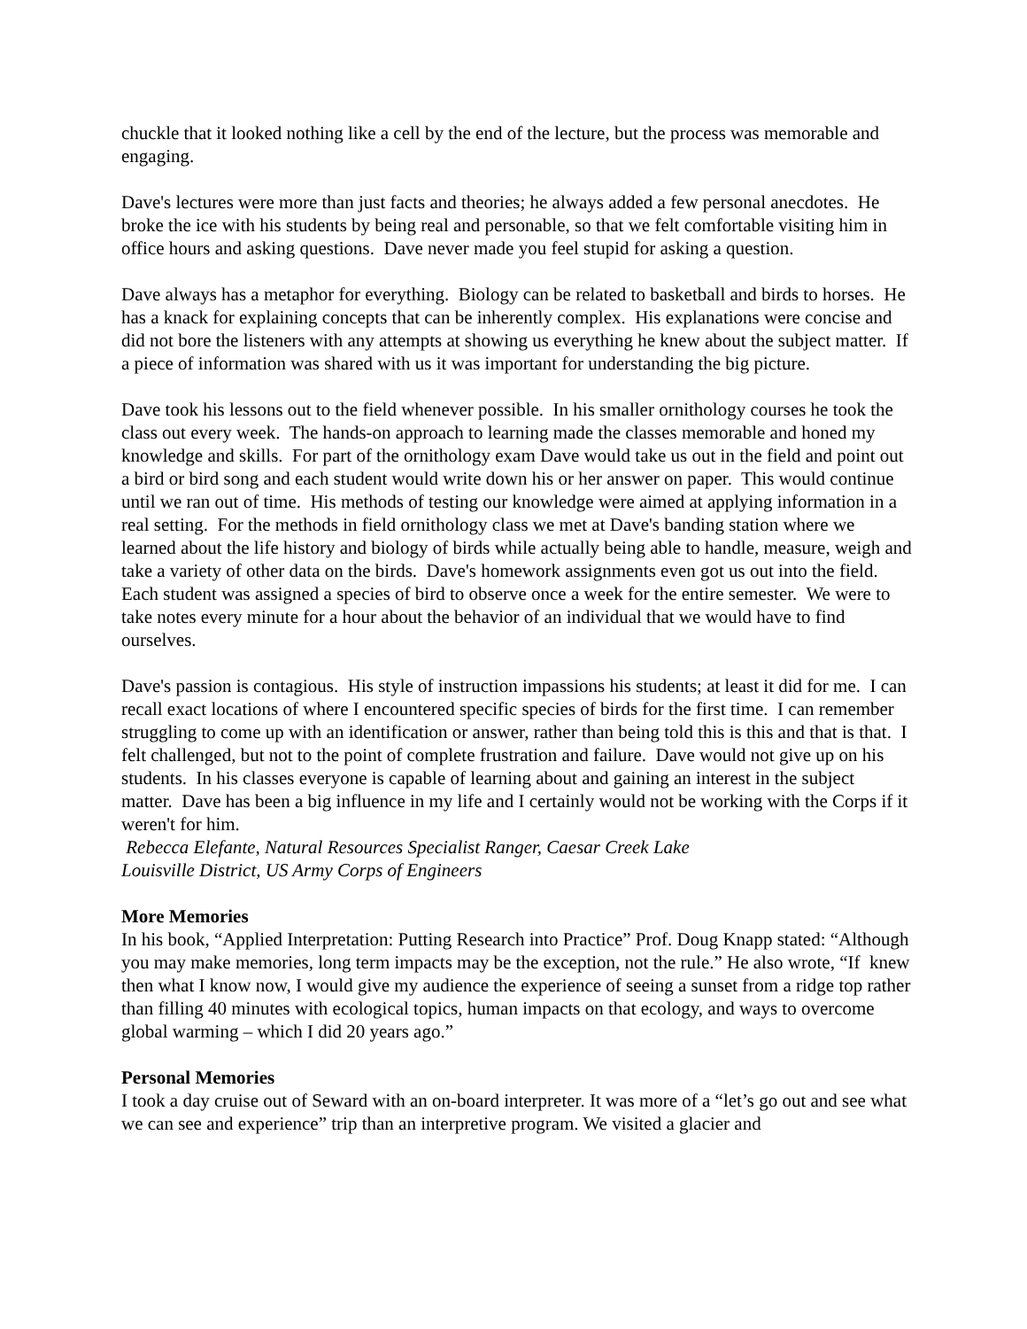chuckle that it looked nothing like a cell by the end of the lecture, but the process was memorable and engaging.
Dave's lectures were more than just facts and theories; he always added a few personal anecdotes. He broke the ice with his students by being real and personable, so that we felt comfortable visiting him in office hours and asking questions. Dave never made you feel stupid for asking a question.
Dave always has a metaphor for everything. Biology can be related to basketball and birds to horses. He has a knack for explaining concepts that can be inherently complex. His explanations were concise and did not bore the listeners with any attempts at showing us everything he knew about the subject matter. If a piece of information was shared with us it was important for understanding the big picture.
Dave took his lessons out to the field whenever possible. In his smaller ornithology courses he took the class out every week. The hands-on approach to learning made the classes memorable and honed my knowledge and skills. For part of the ornithology exam Dave would take us out in the field and point out a bird or bird song and each student would write down his or her answer on paper. This would continue until we ran out of time. His methods of testing our knowledge were aimed at applying information in a real setting. For the methods in field ornithology class we met at Dave's banding station where we learned about the life history and biology of birds while actually being able to handle, measure, weigh and take a variety of other data on the birds. Dave's homework assignments even got us out into the field. Each student was assigned a species of bird to observe once a week for the entire semester. We were to take notes every minute for a hour about the behavior of an individual that we would have to find ourselves.
Dave's passion is contagious. His style of instruction impassions his students; at least it did for me. I can recall exact locations of where I encountered specific species of birds for the first time. I can remember struggling to come up with an identification or answer, rather than being told this is this and that is that. I felt challenged, but not to the point of complete frustration and failure. Dave would not give up on his students. In his classes everyone is capable of learning about and gaining an interest in the subject matter. Dave has been a big influence in my life and I certainly would not be working with the Corps if it weren't for him.
Rebecca Elefante, Natural Resources Specialist Ranger, Caesar Creek Lake
Louisville District, US Army Corps of Engineers
More Memories
In his book, “Applied Interpretation: Putting Research into Practice” Prof. Doug Knapp stated: “Although you may make memories, long term impacts may be the exception, not the rule.” He also wrote, “If knew then what I know now, I would give my audience the experience of seeing a sunset from a ridge top rather than filling 40 minutes with ecological topics, human impacts on that ecology, and ways to overcome global warming – which I did 20 years ago.”
Personal Memories
I took a day cruise out of Seward with an on-board interpreter. It was more of a “let’s go out and see what we can see and experience” trip than an interpretive program. We visited a glacier and